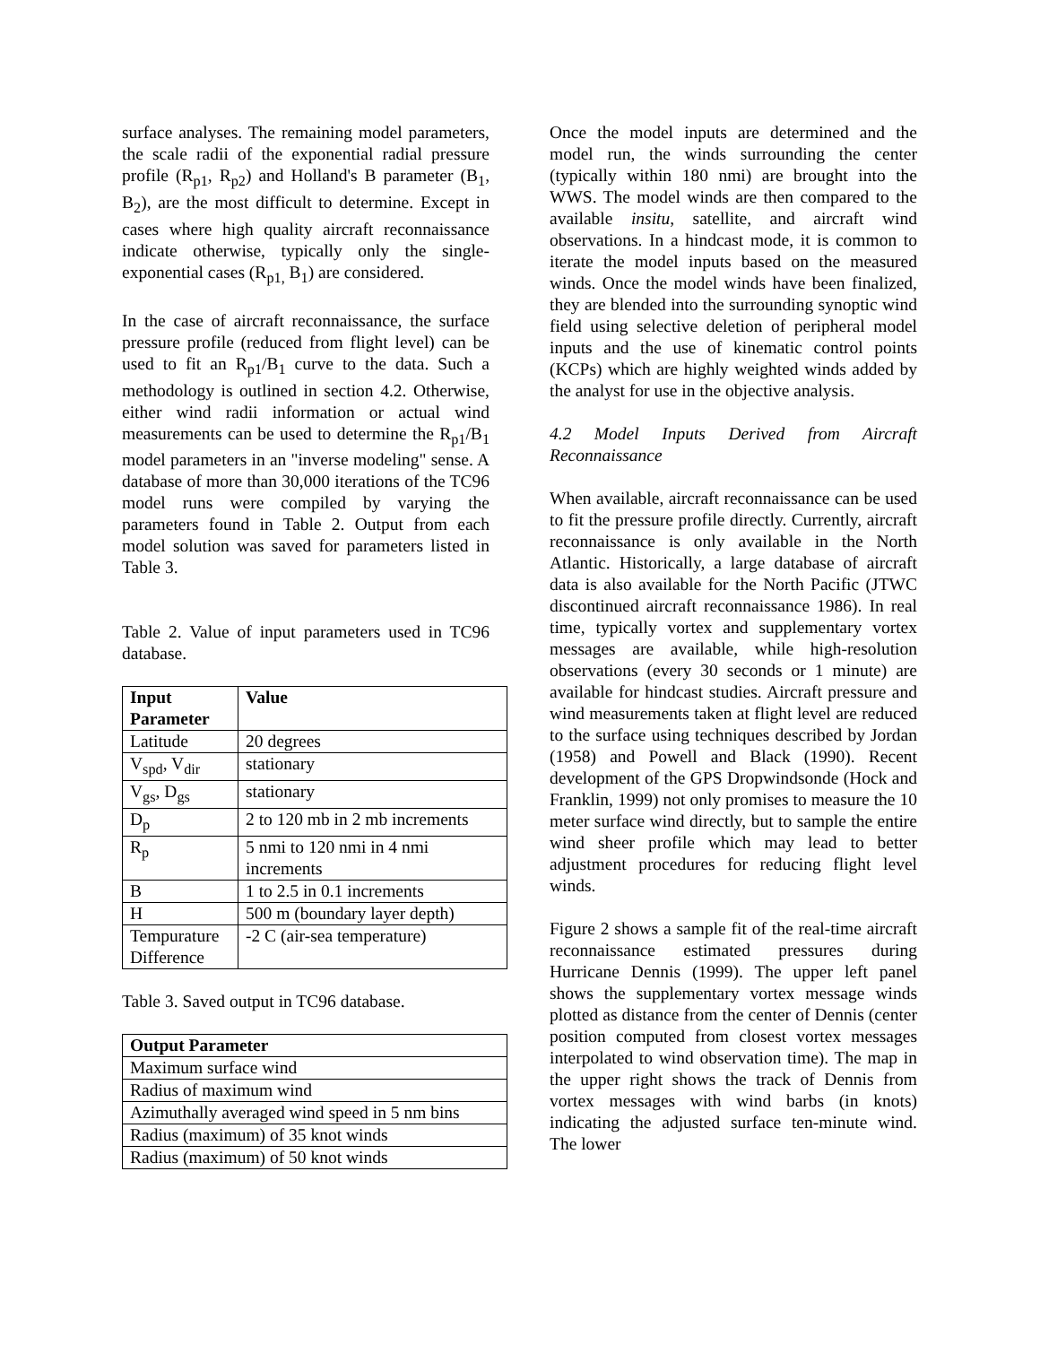surface analyses. The remaining model parameters, the scale radii of the exponential radial pressure profile (R<sub>p1</sub>, R<sub>p2</sub>) and Holland's B parameter (B<sub>1</sub>, B<sub>2</sub>), are the most difficult to determine. Except in cases where high quality aircraft reconnaissance indicate otherwise, typically only the single-exponential cases (R<sub>p1,</sub> B<sub>1</sub>) are considered.
In the case of aircraft reconnaissance, the surface pressure profile (reduced from flight level) can be used to fit an R<sub>p1</sub>/B<sub>1</sub> curve to the data. Such a methodology is outlined in section 4.2. Otherwise, either wind radii information or actual wind measurements can be used to determine the R<sub>p1</sub>/B<sub>1</sub> model parameters in an "inverse modeling" sense. A database of more than 30,000 iterations of the TC96 model runs were compiled by varying the parameters found in Table 2. Output from each model solution was saved for parameters listed in Table 3.
Table 2. Value of input parameters used in TC96 database.
| Input Parameter | Value |
| --- | --- |
| Latitude | 20 degrees |
| V<sub>spd</sub>, V<sub>dir</sub> | stationary |
| V<sub>gs</sub>, D<sub>gs</sub> | stationary |
| D<sub>p</sub> | 2 to 120 mb in 2 mb increments |
| R<sub>p</sub> | 5 nmi to 120 nmi in 4 nmi increments |
| B | 1 to 2.5 in 0.1 increments |
| H | 500 m (boundary layer depth) |
| Tempurature Difference | -2 C (air-sea temperature) |
Table 3. Saved output in TC96 database.
| Output Parameter |
| --- |
| Maximum surface wind |
| Radius of maximum wind |
| Azimuthally averaged wind speed in 5 nm bins |
| Radius (maximum) of 35 knot winds |
| Radius (maximum) of 50 knot winds |
Once the model inputs are determined and the model run, the winds surrounding the center (typically within 180 nmi) are brought into the WWS. The model winds are then compared to the available insitu, satellite, and aircraft wind observations. In a hindcast mode, it is common to iterate the model inputs based on the measured winds. Once the model winds have been finalized, they are blended into the surrounding synoptic wind field using selective deletion of peripheral model inputs and the use of kinematic control points (KCPs) which are highly weighted winds added by the analyst for use in the objective analysis.
4.2 Model Inputs Derived from Aircraft Reconnaissance
When available, aircraft reconnaissance can be used to fit the pressure profile directly. Currently, aircraft reconnaissance is only available in the North Atlantic. Historically, a large database of aircraft data is also available for the North Pacific (JTWC discontinued aircraft reconnaissance 1986). In real time, typically vortex and supplementary vortex messages are available, while high-resolution observations (every 30 seconds or 1 minute) are available for hindcast studies. Aircraft pressure and wind measurements taken at flight level are reduced to the surface using techniques described by Jordan (1958) and Powell and Black (1990). Recent development of the GPS Dropwindsonde (Hock and Franklin, 1999) not only promises to measure the 10 meter surface wind directly, but to sample the entire wind sheer profile which may lead to better adjustment procedures for reducing flight level winds.
Figure 2 shows a sample fit of the real-time aircraft reconnaissance estimated pressures during Hurricane Dennis (1999). The upper left panel shows the supplementary vortex message winds plotted as distance from the center of Dennis (center position computed from closest vortex messages interpolated to wind observation time). The map in the upper right shows the track of Dennis from vortex messages with wind barbs (in knots) indicating the adjusted surface ten-minute wind. The lower